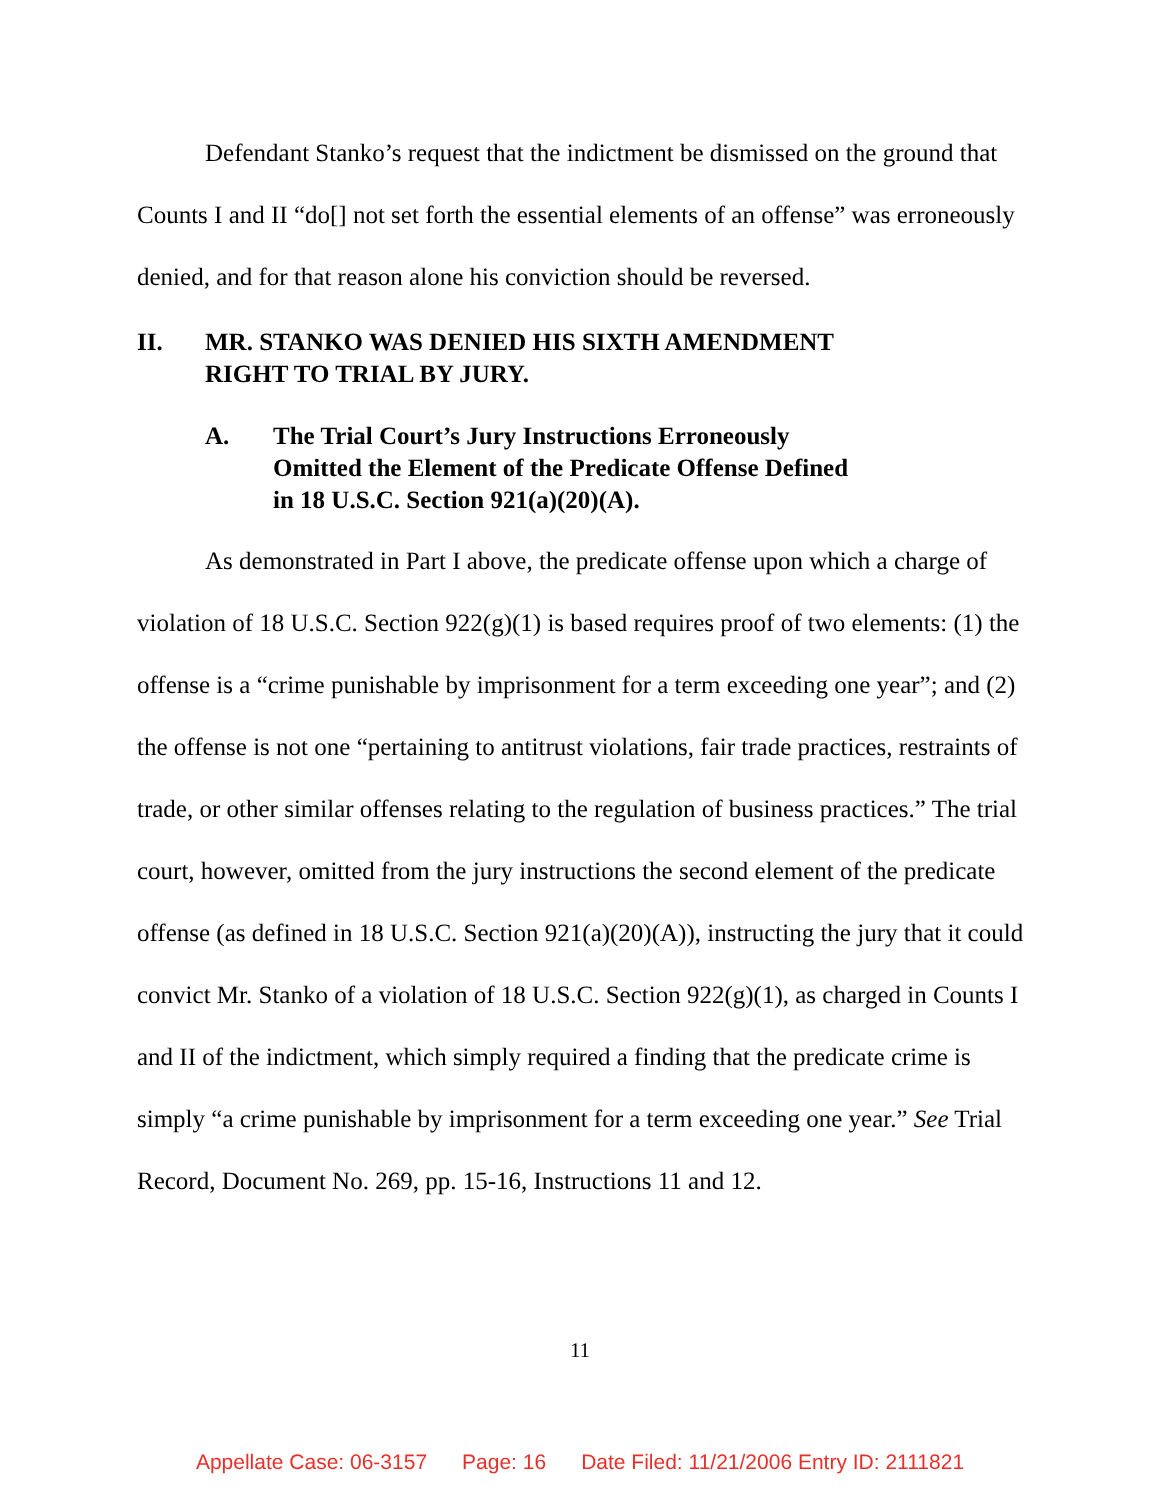Defendant Stanko’s request that the indictment be dismissed on the ground that Counts I and II “do[] not set forth the essential elements of an offense” was erroneously denied, and for that reason alone his conviction should be reversed.
II. MR. STANKO WAS DENIED HIS SIXTH AMENDMENT
RIGHT TO TRIAL BY JURY.
A. The Trial Court’s Jury Instructions Erroneously
Omitted the Element of the Predicate Offense Defined
in 18 U.S.C. Section 921(a)(20)(A).
As demonstrated in Part I above, the predicate offense upon which a charge of violation of 18 U.S.C. Section 922(g)(1) is based requires proof of two elements: (1) the offense is a “crime punishable by imprisonment for a term exceeding one year”; and (2) the offense is not one “pertaining to antitrust violations, fair trade practices, restraints of trade, or other similar offenses relating to the regulation of business practices.” The trial court, however, omitted from the jury instructions the second element of the predicate offense (as defined in 18 U.S.C. Section 921(a)(20)(A)), instructing the jury that it could convict Mr. Stanko of a violation of 18 U.S.C. Section 922(g)(1), as charged in Counts I and II of the indictment, which simply required a finding that the predicate crime is simply “a crime punishable by imprisonment for a term exceeding one year.” See Trial Record, Document No. 269, pp. 15-16, Instructions 11 and 12.
11
Appellate Case: 06-3157 Page: 16 Date Filed: 11/21/2006 Entry ID: 2111821